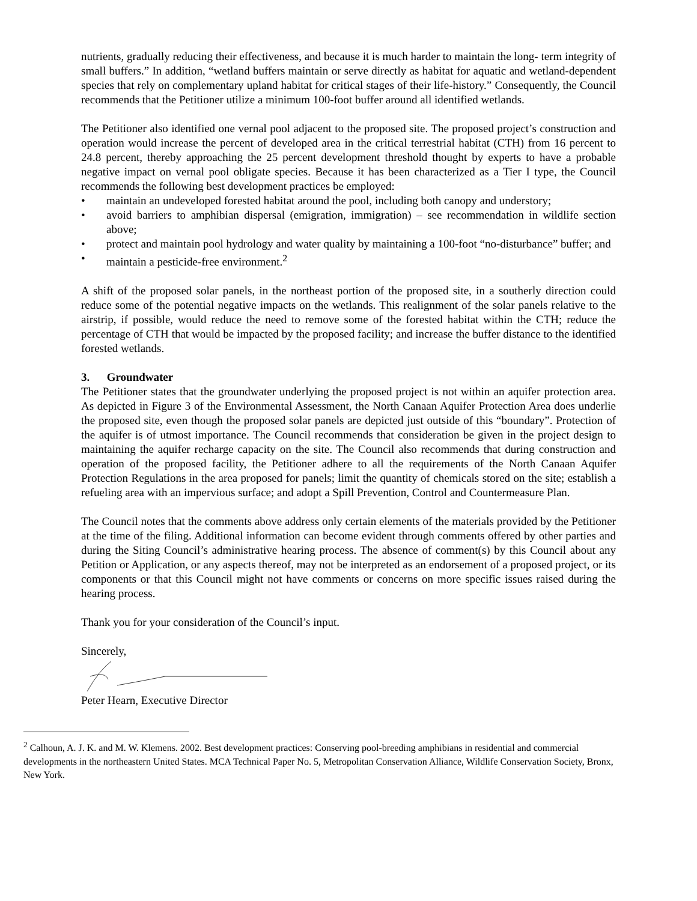nutrients, gradually reducing their effectiveness, and because it is much harder to maintain the long- term integrity of small buffers.” In addition, “wetland buffers maintain or serve directly as habitat for aquatic and wetland-dependent species that rely on complementary upland habitat for critical stages of their life-history.” Consequently, the Council recommends that the Petitioner utilize a minimum 100-foot buffer around all identified wetlands.
The Petitioner also identified one vernal pool adjacent to the proposed site. The proposed project’s construction and operation would increase the percent of developed area in the critical terrestrial habitat (CTH) from 16 percent to 24.8 percent, thereby approaching the 25 percent development threshold thought by experts to have a probable negative impact on vernal pool obligate species. Because it has been characterized as a Tier I type, the Council recommends the following best development practices be employed:
• maintain an undeveloped forested habitat around the pool, including both canopy and understory;
• avoid barriers to amphibian dispersal (emigration, immigration) – see recommendation in wildlife section above;
• protect and maintain pool hydrology and water quality by maintaining a 100-foot “no-disturbance” buffer; and
• maintain a pesticide-free environment.<sup>2</sup>
A shift of the proposed solar panels, in the northeast portion of the proposed site, in a southerly direction could reduce some of the potential negative impacts on the wetlands. This realignment of the solar panels relative to the airstrip, if possible, would reduce the need to remove some of the forested habitat within the CTH; reduce the percentage of CTH that would be impacted by the proposed facility; and increase the buffer distance to the identified forested wetlands.
3. Groundwater
The Petitioner states that the groundwater underlying the proposed project is not within an aquifer protection area. As depicted in Figure 3 of the Environmental Assessment, the North Canaan Aquifer Protection Area does underlie the proposed site, even though the proposed solar panels are depicted just outside of this “boundary”. Protection of the aquifer is of utmost importance. The Council recommends that consideration be given in the project design to maintaining the aquifer recharge capacity on the site. The Council also recommends that during construction and operation of the proposed facility, the Petitioner adhere to all the requirements of the North Canaan Aquifer Protection Regulations in the area proposed for panels; limit the quantity of chemicals stored on the site; establish a refueling area with an impervious surface; and adopt a Spill Prevention, Control and Countermeasure Plan.
The Council notes that the comments above address only certain elements of the materials provided by the Petitioner at the time of the filing. Additional information can become evident through comments offered by other parties and during the Siting Council’s administrative hearing process. The absence of comment(s) by this Council about any Petition or Application, or any aspects thereof, may not be interpreted as an endorsement of a proposed project, or its components or that this Council might not have comments or concerns on more specific issues raised during the hearing process.
Thank you for your consideration of the Council’s input.
Sincerely,
Peter Hearn, Executive Director
<sup>2</sup> Calhoun, A. J. K. and M. W. Klemens. 2002. Best development practices: Conserving pool-breeding amphibians in residential and commercial developments in the northeastern United States. MCA Technical Paper No. 5, Metropolitan Conservation Alliance, Wildlife Conservation Society, Bronx, New York.